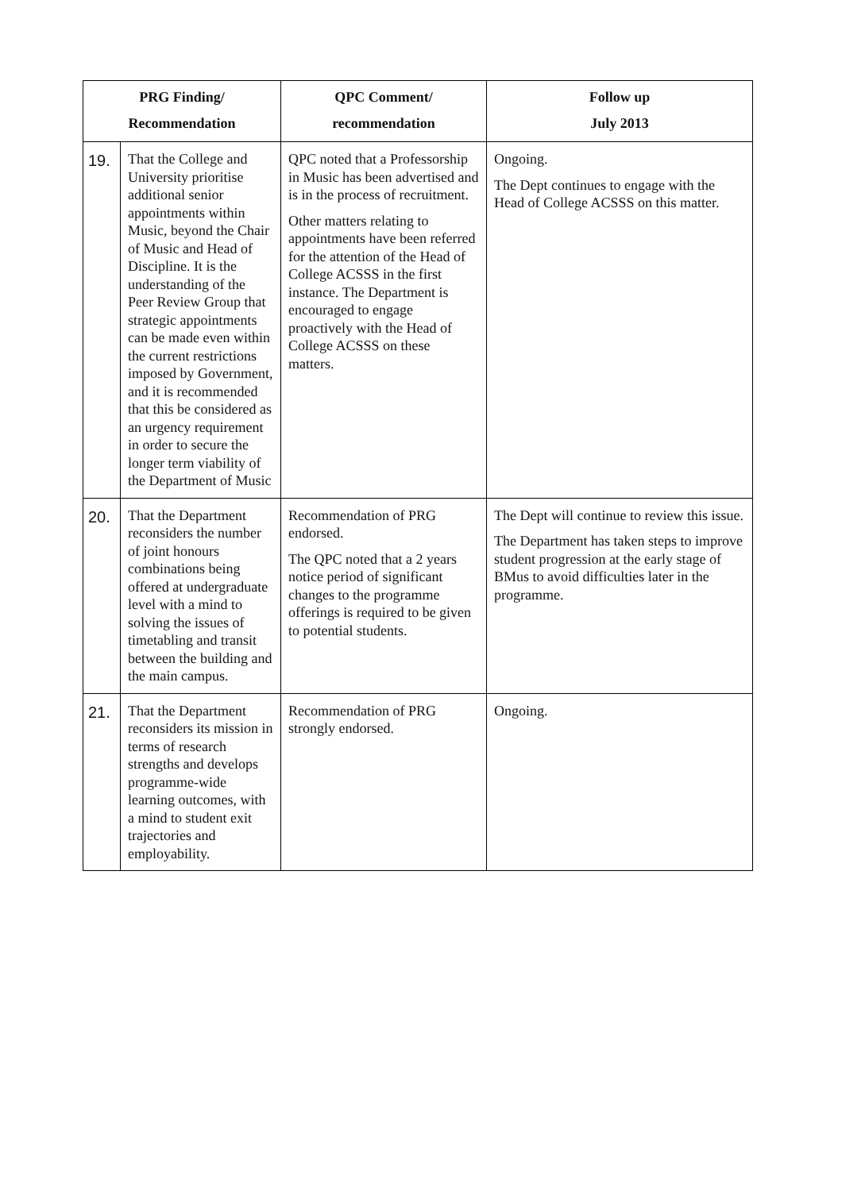| PRG Finding/ Recommendation | | QPC Comment/ recommendation | Follow up July 2013 |
| --- | --- | --- | --- |
| 19. | That the College and University prioritise additional senior appointments within Music, beyond the Chair of Music and Head of Discipline. It is the understanding of the Peer Review Group that strategic appointments can be made even within the current restrictions imposed by Government, and it is recommended that this be considered as an urgency requirement in order to secure the longer term viability of the Department of Music | QPC noted that a Professorship in Music has been advertised and is in the process of recruitment. Other matters relating to appointments have been referred for the attention of the Head of College ACSSS in the first instance. The Department is encouraged to engage proactively with the Head of College ACSSS on these matters. | Ongoing. The Dept continues to engage with the Head of College ACSSS on this matter. |
| 20. | That the Department reconsiders the number of joint honours combinations being offered at undergraduate level with a mind to solving the issues of timetabling and transit between the building and the main campus. | Recommendation of PRG endorsed. The QPC noted that a 2 years notice period of significant changes to the programme offerings is required to be given to potential students. | The Dept will continue to review this issue. The Department has taken steps to improve student progression at the early stage of BMus to avoid difficulties later in the programme. |
| 21. | That the Department reconsiders its mission in terms of research strengths and develops programme-wide learning outcomes, with a mind to student exit trajectories and employability. | Recommendation of PRG strongly endorsed. | Ongoing. |